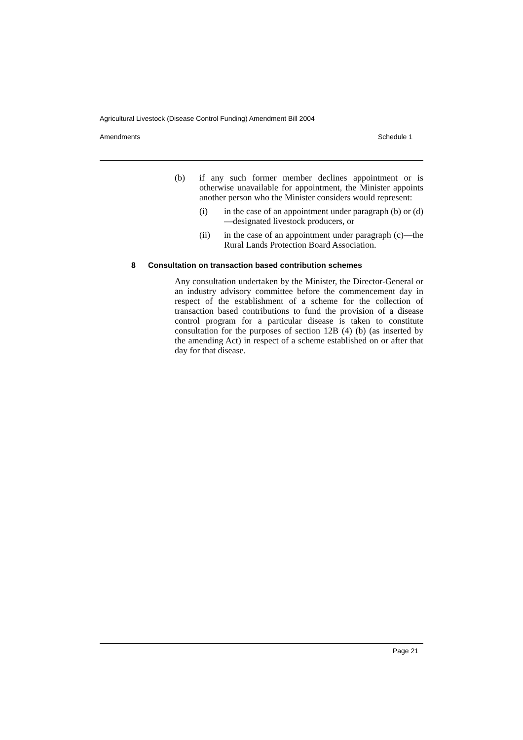Agricultural Livestock (Disease Control Funding) Amendment Bill 2004
Amendments Schedule 1
(b) if any such former member declines appointment or is otherwise unavailable for appointment, the Minister appoints another person who the Minister considers would represent:
(i) in the case of an appointment under paragraph (b) or (d)—designated livestock producers, or
(ii) in the case of an appointment under paragraph (c)—the Rural Lands Protection Board Association.
8 Consultation on transaction based contribution schemes
Any consultation undertaken by the Minister, the Director-General or an industry advisory committee before the commencement day in respect of the establishment of a scheme for the collection of transaction based contributions to fund the provision of a disease control program for a particular disease is taken to constitute consultation for the purposes of section 12B (4) (b) (as inserted by the amending Act) in respect of a scheme established on or after that day for that disease.
Page 21